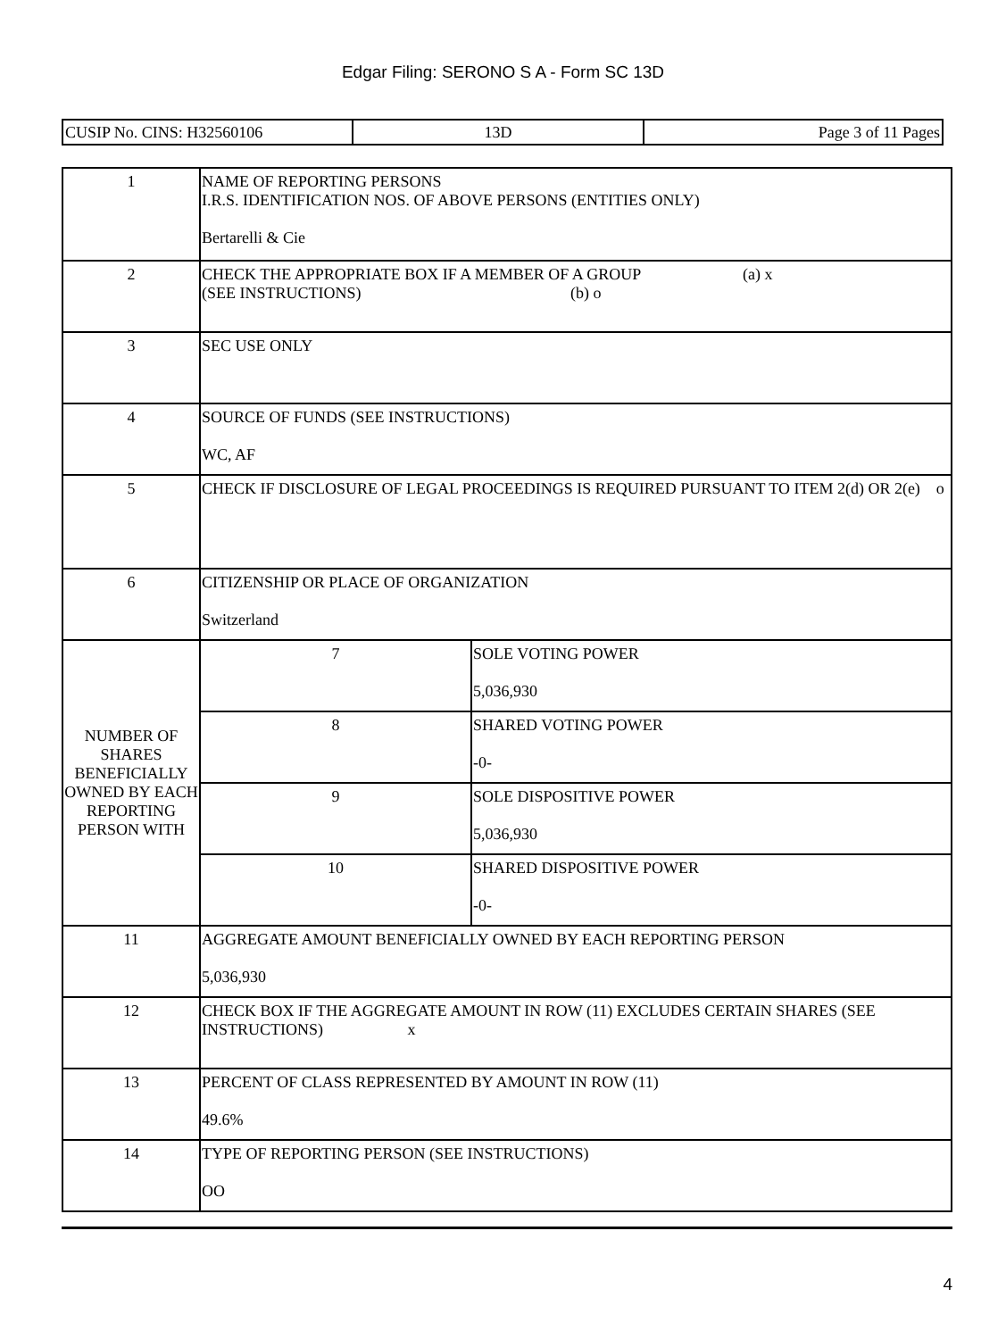Edgar Filing: SERONO S A - Form SC 13D
| CUSIP No. CINS: H32560106 | 13D | Page 3 of 11 Pages |
| 1 | NAME OF REPORTING PERSONS I.R.S. IDENTIFICATION NOS. OF ABOVE PERSONS (ENTITIES ONLY) Bertarelli & Cie | |
| 2 | CHECK THE APPROPRIATE BOX IF A MEMBER OF A GROUP (a) x (SEE INSTRUCTIONS) (b) o | |
| 3 | SEC USE ONLY | |
| 4 | SOURCE OF FUNDS (SEE INSTRUCTIONS) WC, AF | |
| 5 | CHECK IF DISCLOSURE OF LEGAL PROCEEDINGS IS REQUIRED PURSUANT TO ITEM 2(d) OR 2(e) o | |
| 6 | CITIZENSHIP OR PLACE OF ORGANIZATION Switzerland | |
| NUMBER OF SHARES BENEFICIALLY OWNED BY EACH REPORTING PERSON WITH | 7 | SOLE VOTING POWER 5,036,930 |
| | 8 | SHARED VOTING POWER -0- |
| | 9 | SOLE DISPOSITIVE POWER 5,036,930 |
| | 10 | SHARED DISPOSITIVE POWER -0- |
| 11 | AGGREGATE AMOUNT BENEFICIALLY OWNED BY EACH REPORTING PERSON 5,036,930 | |
| 12 | CHECK BOX IF THE AGGREGATE AMOUNT IN ROW (11) EXCLUDES CERTAIN SHARES (SEE INSTRUCTIONS) x | |
| 13 | PERCENT OF CLASS REPRESENTED BY AMOUNT IN ROW (11) 49.6% | |
| 14 | TYPE OF REPORTING PERSON (SEE INSTRUCTIONS) OO | |
4